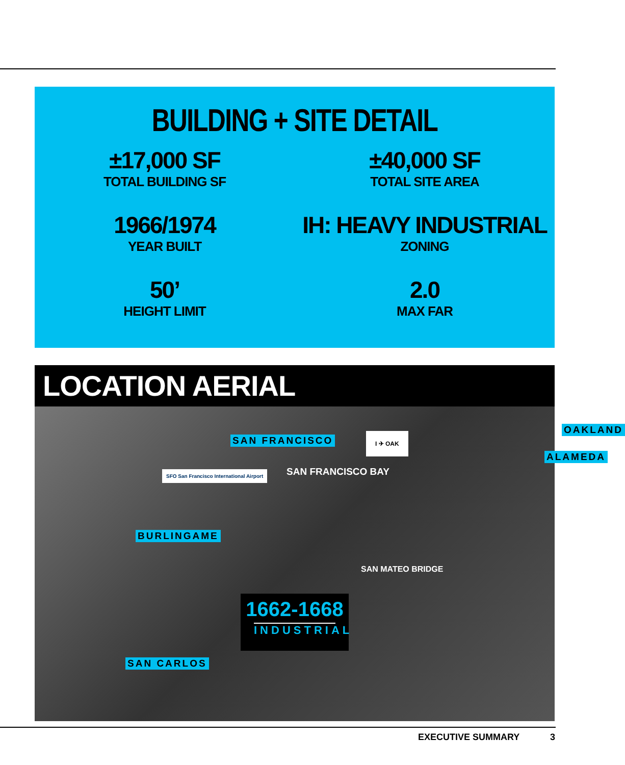BUILDING + SITE DETAIL
±17,000 SF
TOTAL BUILDING SF
±40,000 SF
TOTAL SITE AREA
1966/1974
YEAR BUILT
IH: HEAVY INDUSTRIAL
ZONING
50’
HEIGHT LIMIT
2.0
MAX FAR
LOCATION AERIAL
SAN FRANCISCO
OAKLAND
ALAMEDA
SAN FRANCISCO BAY
SFO San Francisco International Airport
I ✈ OAK
BURLINGAME
SAN MATEO BRIDGE
SAN CARLOS
1662-1668
INDUSTRIAL
EXECUTIVE SUMMARY 3